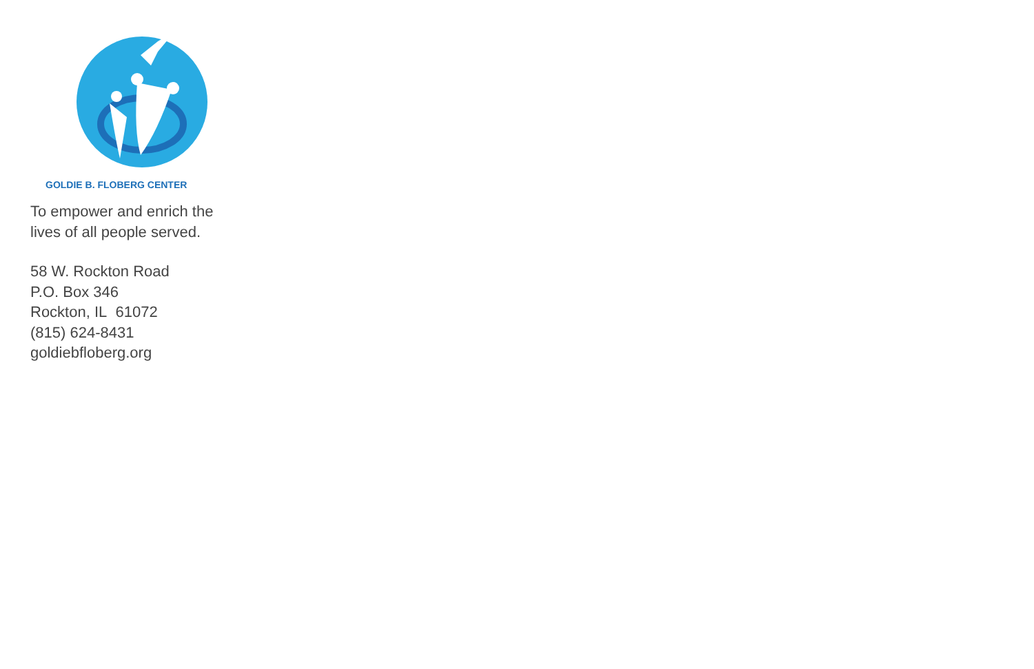GOLDIE B. FLOBERG CENTER
To empower and enrich the
lives of all people served.
58 W. Rockton Road
P.O. Box 346
Rockton, IL 61072
(815) 624-8431
goldiebfloberg.org